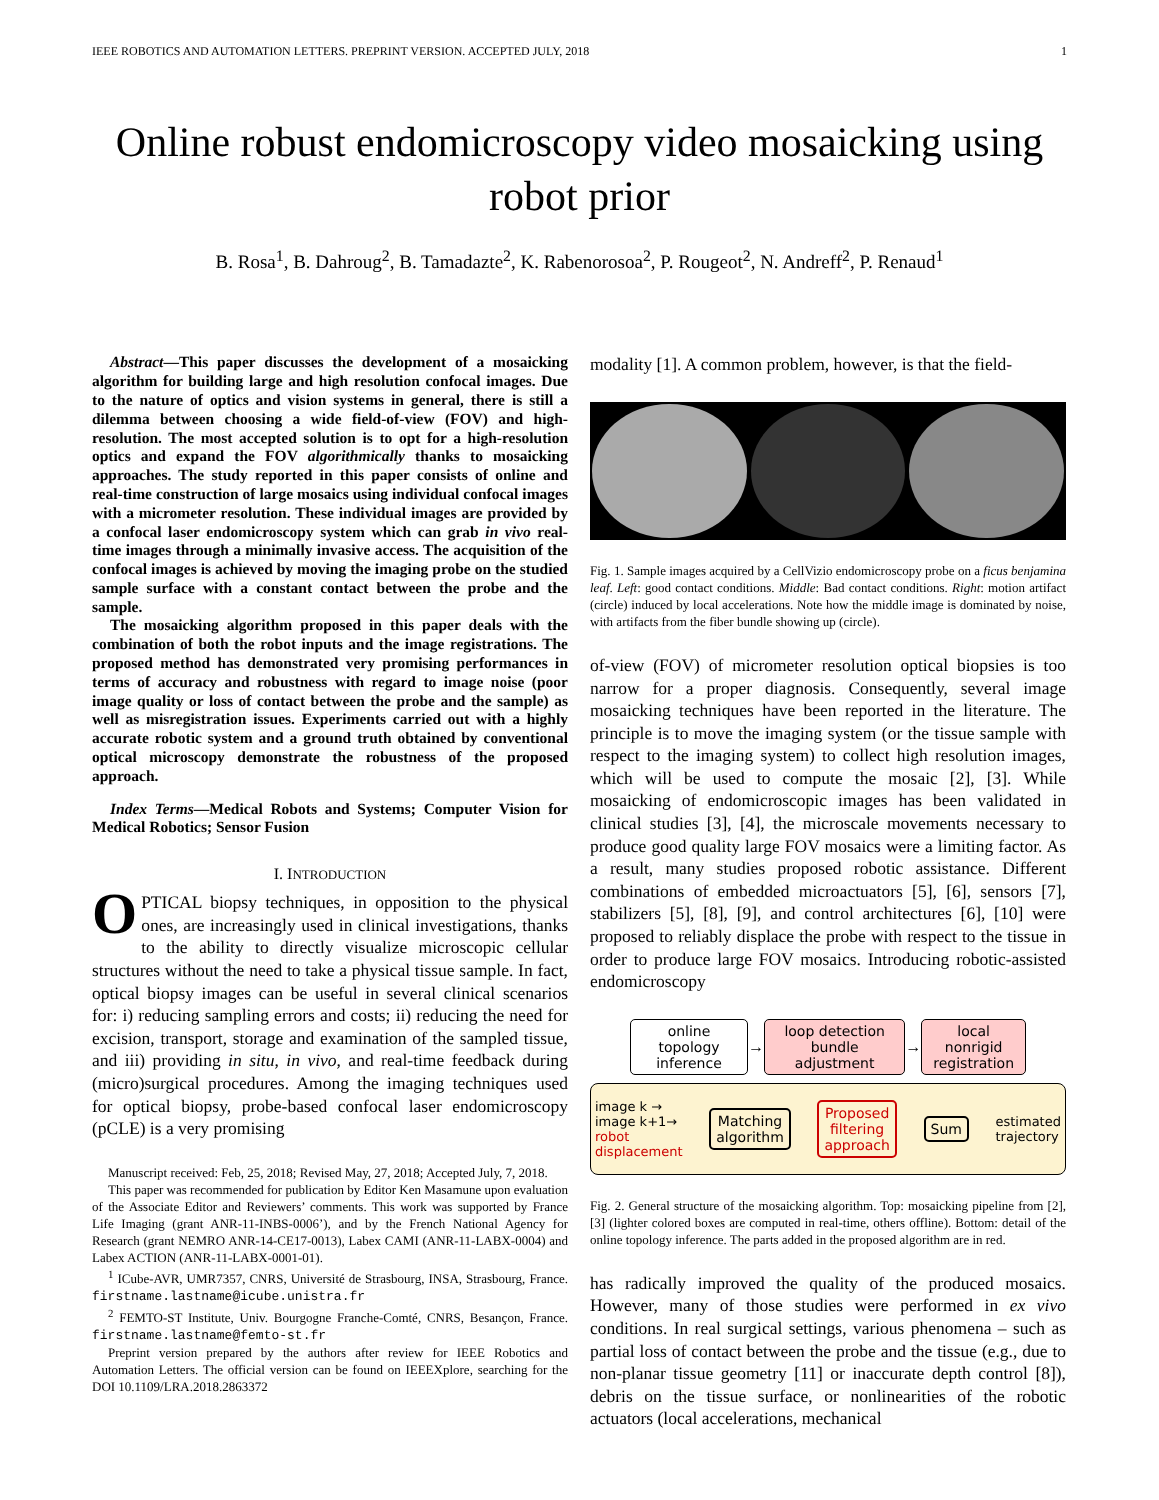IEEE ROBOTICS AND AUTOMATION LETTERS. PREPRINT VERSION. ACCEPTED JULY, 2018 1
Online robust endomicroscopy video mosaicking using robot prior
B. Rosa<sup>1</sup>, B. Dahroug<sup>2</sup>, B. Tamadazte<sup>2</sup>, K. Rabenorosoa<sup>2</sup>, P. Rougeot<sup>2</sup>, N. Andreff<sup>2</sup>, P. Renaud<sup>1</sup>
Abstract—This paper discusses the development of a mosaicking algorithm for building large and high resolution confocal images. Due to the nature of optics and vision systems in general, there is still a dilemma between choosing a wide field-of-view (FOV) and high-resolution. The most accepted solution is to opt for a high-resolution optics and expand the FOV algorithmically thanks to mosaicking approaches. The study reported in this paper consists of online and real-time construction of large mosaics using individual confocal images with a micrometer resolution. These individual images are provided by a confocal laser endomicroscopy system which can grab in vivo real-time images through a minimally invasive access. The acquisition of the confocal images is achieved by moving the imaging probe on the studied sample surface with a constant contact between the probe and the sample.
The mosaicking algorithm proposed in this paper deals with the combination of both the robot inputs and the image registrations. The proposed method has demonstrated very promising performances in terms of accuracy and robustness with regard to image noise (poor image quality or loss of contact between the probe and the sample) as well as misregistration issues. Experiments carried out with a highly accurate robotic system and a ground truth obtained by conventional optical microscopy demonstrate the robustness of the proposed approach.
Index Terms—Medical Robots and Systems; Computer Vision for Medical Robotics; Sensor Fusion
I. INTRODUCTION
OPTICAL biopsy techniques, in opposition to the physical ones, are increasingly used in clinical investigations, thanks to the ability to directly visualize microscopic cellular structures without the need to take a physical tissue sample. In fact, optical biopsy images can be useful in several clinical scenarios for: i) reducing sampling errors and costs; ii) reducing the need for excision, transport, storage and examination of the sampled tissue, and iii) providing in situ, in vivo, and real-time feedback during (micro)surgical procedures. Among the imaging techniques used for optical biopsy, probe-based confocal laser endomicroscopy (pCLE) is a very promising
Manuscript received: Feb, 25, 2018; Revised May, 27, 2018; Accepted July, 7, 2018.
This paper was recommended for publication by Editor Ken Masamune upon evaluation of the Associate Editor and Reviewers’ comments. This work was supported by France Life Imaging (grant ANR-11-INBS-0006’), and by the French National Agency for Research (grant NEMRO ANR-14-CE17-0013), Labex CAMI (ANR-11-LABX-0004) and Labex ACTION (ANR-11-LABX-0001-01).
<sup>1</sup> ICube-AVR, UMR7357, CNRS, Université de Strasbourg, INSA, Strasbourg, France. firstname.lastname@icube.unistra.fr
<sup>2</sup> FEMTO-ST Institute, Univ. Bourgogne Franche-Comté, CNRS, Besançon, France. firstname.lastname@femto-st.fr
Preprint version prepared by the authors after review for IEEE Robotics and Automation Letters. The official version can be found on IEEEXplore, searching for the DOI 10.1109/LRA.2018.2863372
modality [1]. A common problem, however, is that the field-
Fig. 1. Sample images acquired by a CellVizio endomicroscopy probe on a ficus benjamina leaf. Left: good contact conditions. Middle: Bad contact conditions. Right: motion artifact (circle) induced by local accelerations. Note how the middle image is dominated by noise, with artifacts from the fiber bundle showing up (circle).
of-view (FOV) of micrometer resolution optical biopsies is too narrow for a proper diagnosis. Consequently, several image mosaicking techniques have been reported in the literature. The principle is to move the imaging system (or the tissue sample with respect to the imaging system) to collect high resolution images, which will be used to compute the mosaic [2], [3]. While mosaicking of endomicroscopic images has been validated in clinical studies [3], [4], the microscale movements necessary to produce good quality large FOV mosaics were a limiting factor. As a result, many studies proposed robotic assistance. Different combinations of embedded microactuators [5], [6], sensors [7], stabilizers [5], [8], [9], and control architectures [6], [10] were proposed to reliably displace the probe with respect to the tissue in order to produce large FOV mosaics. Introducing robotic-assisted endomicroscopy
online topology
inference
→
loop detection
bundle adjustment
→
local nonrigid
registration
image k →
image k+1→
robot
displacement
Matching
algorithm
Proposed
filtering
approach
Sum
estimated
trajectory
Fig. 2. General structure of the mosaicking algorithm. Top: mosaicking pipeline from [2], [3] (lighter colored boxes are computed in real-time, others offline). Bottom: detail of the online topology inference. The parts added in the proposed algorithm are in red.
has radically improved the quality of the produced mosaics. However, many of those studies were performed in ex vivo conditions. In real surgical settings, various phenomena – such as partial loss of contact between the probe and the tissue (e.g., due to non-planar tissue geometry [11] or inaccurate depth control [8]), debris on the tissue surface, or nonlinearities of the robotic actuators (local accelerations, mechanical